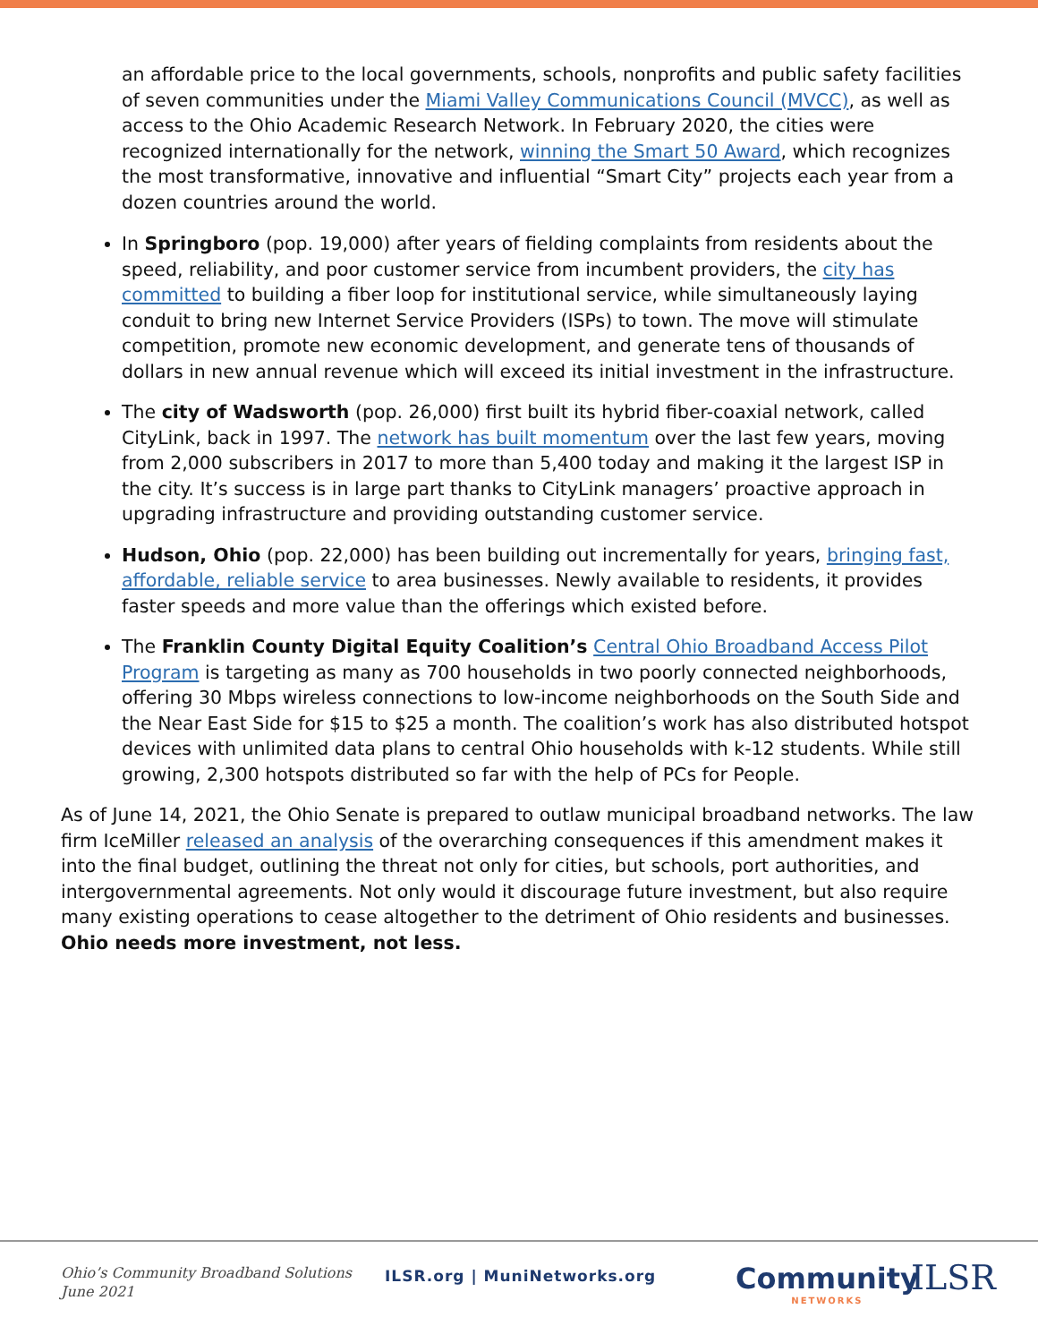an affordable price to the local governments, schools, nonprofits and public safety facilities of seven communities under the Miami Valley Communications Council (MVCC), as well as access to the Ohio Academic Research Network. In February 2020, the cities were recognized internationally for the network, winning the Smart 50 Award, which recognizes the most transformative, innovative and influential “Smart City” projects each year from a dozen countries around the world.
In Springboro (pop. 19,000) after years of fielding complaints from residents about the speed, reliability, and poor customer service from incumbent providers, the city has committed to building a fiber loop for institutional service, while simultaneously laying conduit to bring new Internet Service Providers (ISPs) to town. The move will stimulate competition, promote new economic development, and generate tens of thousands of dollars in new annual revenue which will exceed its initial investment in the infrastructure.
The city of Wadsworth (pop. 26,000) first built its hybrid fiber-coaxial network, called CityLink, back in 1997. The network has built momentum over the last few years, moving from 2,000 subscribers in 2017 to more than 5,400 today and making it the largest ISP in the city. It’s success is in large part thanks to CityLink managers’ proactive approach in upgrading infrastructure and providing outstanding customer service.
Hudson, Ohio (pop. 22,000) has been building out incrementally for years, bringing fast, affordable, reliable service to area businesses. Newly available to residents, it provides faster speeds and more value than the offerings which existed before.
The Franklin County Digital Equity Coalition’s Central Ohio Broadband Access Pilot Program is targeting as many as 700 households in two poorly connected neighborhoods, offering 30 Mbps wireless connections to low-income neighborhoods on the South Side and the Near East Side for $15 to $25 a month. The coalition’s work has also distributed hotspot devices with unlimited data plans to central Ohio households with k-12 students. While still growing, 2,300 hotspots distributed so far with the help of PCs for People.
As of June 14, 2021, the Ohio Senate is prepared to outlaw municipal broadband networks. The law firm IceMiller released an analysis of the overarching consequences if this amendment makes it into the final budget, outlining the threat not only for cities, but schools, port authorities, and intergovernmental agreements. Not only would it discourage future investment, but also require many existing operations to cease altogether to the detriment of Ohio residents and businesses. Ohio needs more investment, not less.
Ohio’s Community Broadband Solutions
June 2021
ILSR.org | MuniNetworks.org Community
NETWORKS
ILSR